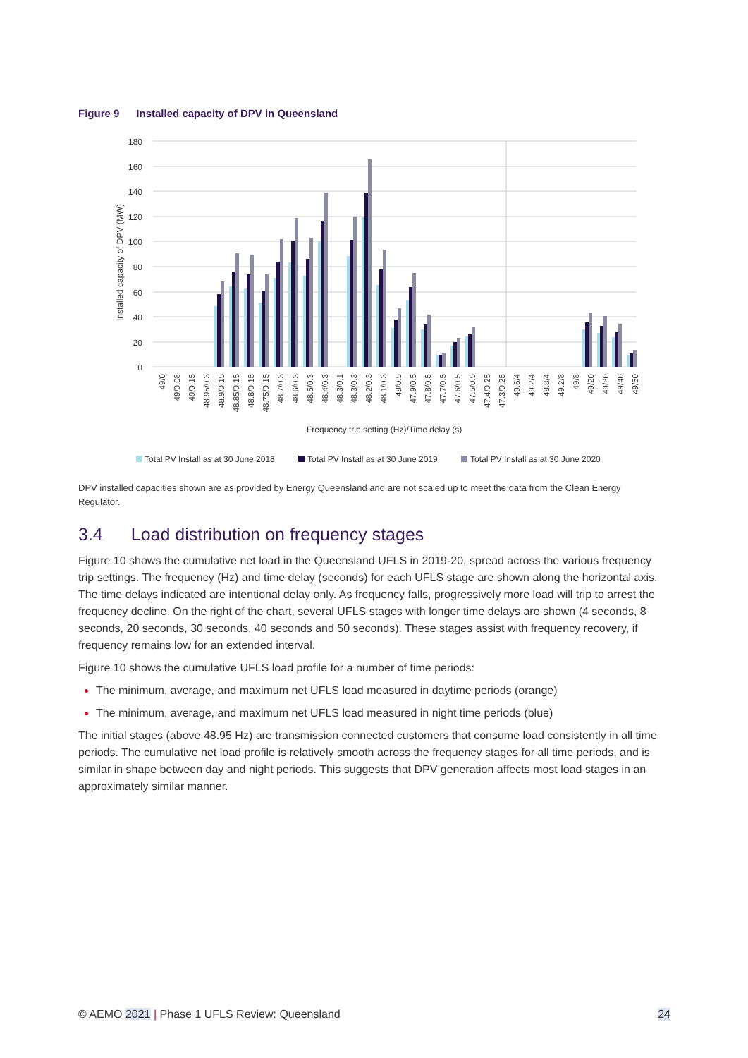Figure 9 Installed capacity of DPV in Queensland
180
160
140
120
100
80
60
40
20
0
Installed capacity of DPV (MW)
49/0
49/0.08
49/0.15
48.95/0.3
48.9/0.15
48.85/0.15
48.8/0.15
48.75/0.15
48.7/0.3
48.6/0.3
48.5/0.3
48.4/0.3
48.3/0.1
48.3/0.3
48.2/0.3
48.1/0.3
48/0.5
47.9/0.5
47.8/0.5
47.7/0.5
47.6/0.5
47.5/0.5
47.4/0.25
47.3/0.25
49.5/4
49.2/4
48.8/4
49.2/8
49/8
49/20
49/30
49/40
49/50
Frequency trip setting (Hz)/Time delay (s)
Total PV Install as at 30 June 2018
Total PV Install as at 30 June 2019
Total PV Install as at 30 June 2020
DPV installed capacities shown are as provided by Energy Queensland and are not scaled up to meet the data from the Clean Energy Regulator.
3.4 Load distribution on frequency stages
Figure 10 shows the cumulative net load in the Queensland UFLS in 2019-20, spread across the various frequency trip settings. The frequency (Hz) and time delay (seconds) for each UFLS stage are shown along the horizontal axis. The time delays indicated are intentional delay only. As frequency falls, progressively more load will trip to arrest the frequency decline. On the right of the chart, several UFLS stages with longer time delays are shown (4 seconds, 8 seconds, 20 seconds, 30 seconds, 40 seconds and 50 seconds). These stages assist with frequency recovery, if frequency remains low for an extended interval.
Figure 10 shows the cumulative UFLS load profile for a number of time periods:
The minimum, average, and maximum net UFLS load measured in daytime periods (orange)
The minimum, average, and maximum net UFLS load measured in night time periods (blue)
The initial stages (above 48.95 Hz) are transmission connected customers that consume load consistently in all time periods. The cumulative net load profile is relatively smooth across the frequency stages for all time periods, and is similar in shape between day and night periods. This suggests that DPV generation affects most load stages in an approximately similar manner.
© AEMO 2021 | Phase 1 UFLS Review: Queensland
24